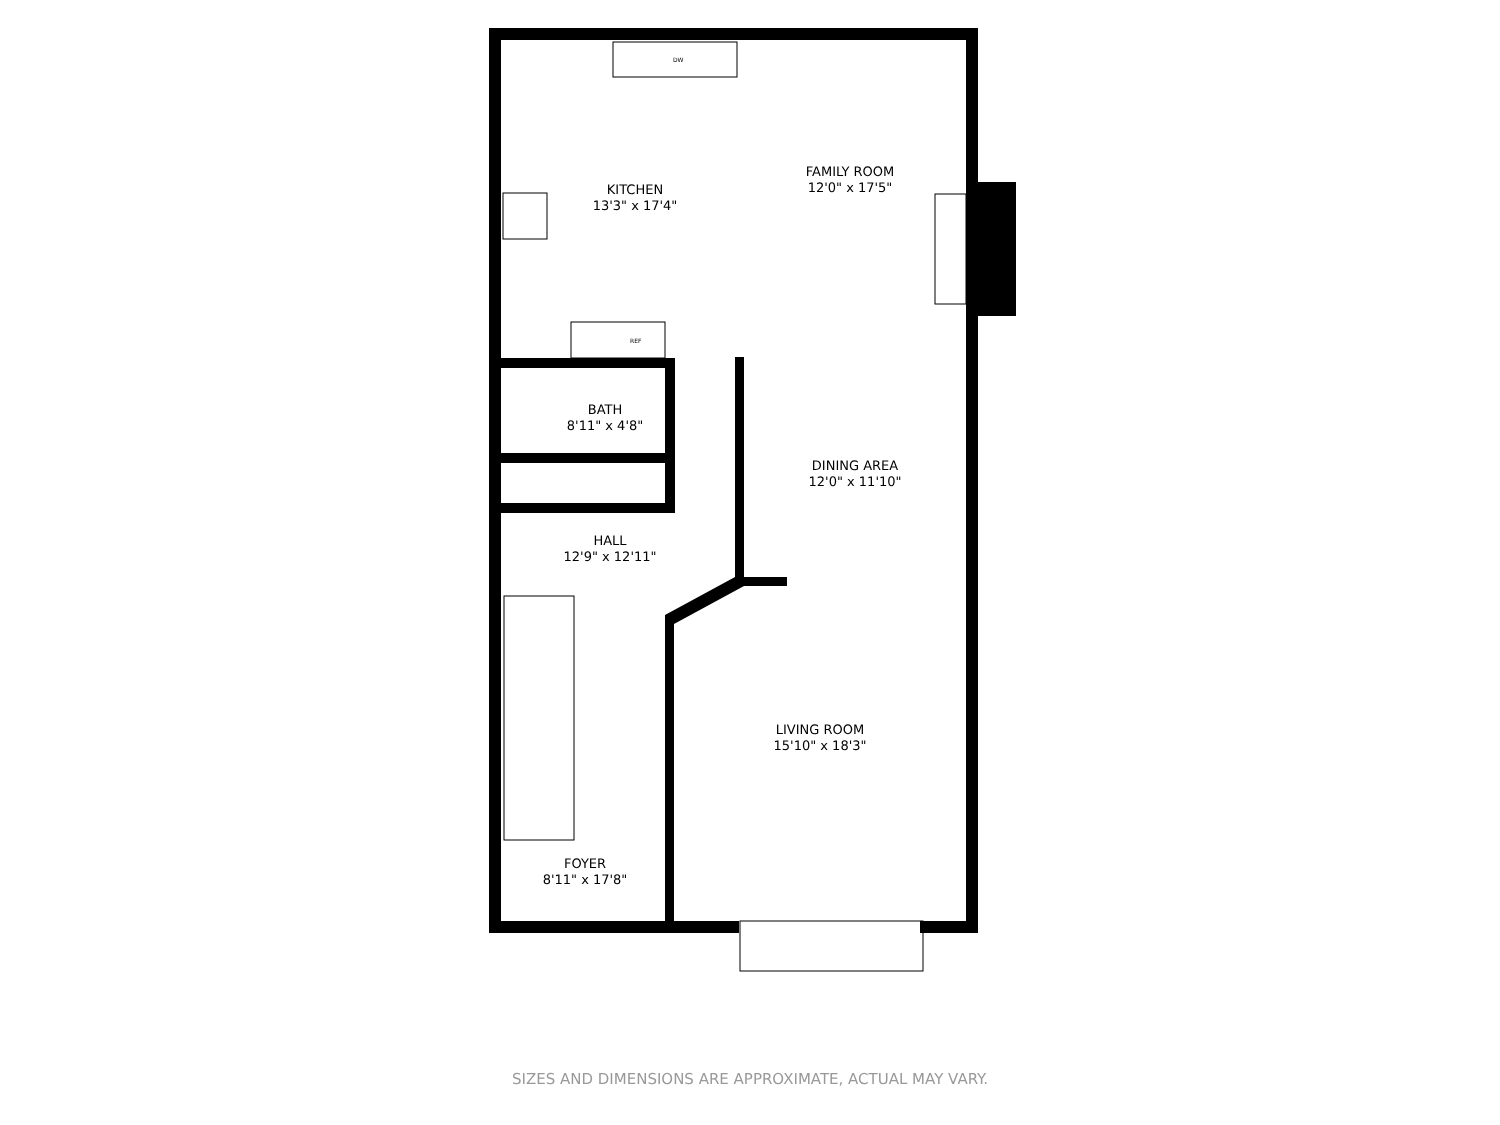KITCHEN
13'3" x 17'4"
FAMILY ROOM
12'0" x 17'5"
BATH
8'11" x 4'8"
DINING AREA
12'0" x 11'10"
HALL
12'9" x 12'11"
LIVING ROOM
15'10" x 18'3"
FOYER
8'11" x 17'8"
DW
REF
SIZES AND DIMENSIONS ARE APPROXIMATE, ACTUAL MAY VARY.